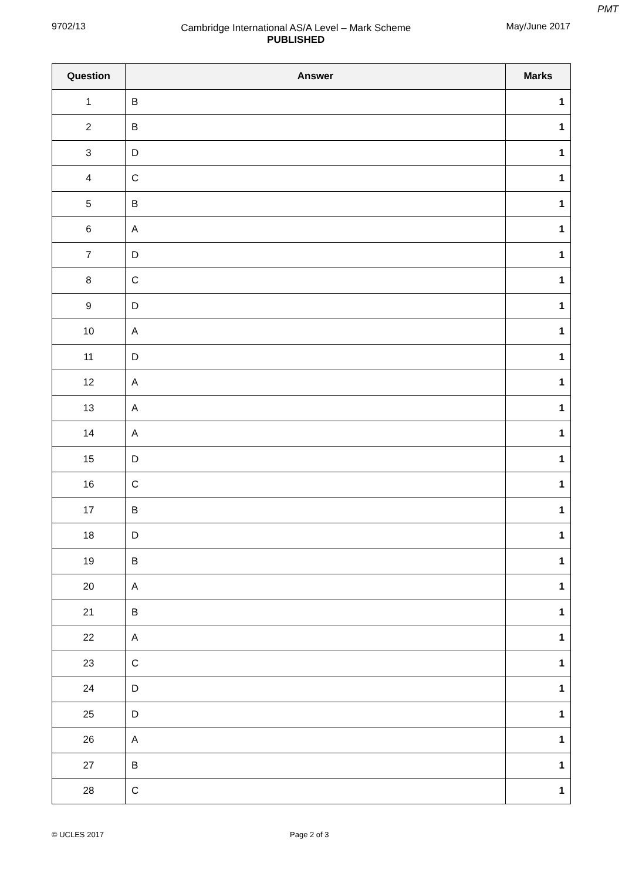PMT
9702/13 Cambridge International AS/A Level – Mark Scheme
PUBLISHED
May/June 2017
| Question | Answer | Marks |
| --- | --- | --- |
| 1 | B | 1 |
| 2 | B | 1 |
| 3 | D | 1 |
| 4 | C | 1 |
| 5 | B | 1 |
| 6 | A | 1 |
| 7 | D | 1 |
| 8 | C | 1 |
| 9 | D | 1 |
| 10 | A | 1 |
| 11 | D | 1 |
| 12 | A | 1 |
| 13 | A | 1 |
| 14 | A | 1 |
| 15 | D | 1 |
| 16 | C | 1 |
| 17 | B | 1 |
| 18 | D | 1 |
| 19 | B | 1 |
| 20 | A | 1 |
| 21 | B | 1 |
| 22 | A | 1 |
| 23 | C | 1 |
| 24 | D | 1 |
| 25 | D | 1 |
| 26 | A | 1 |
| 27 | B | 1 |
| 28 | C | 1 |
© UCLES 2017 Page 2 of 3